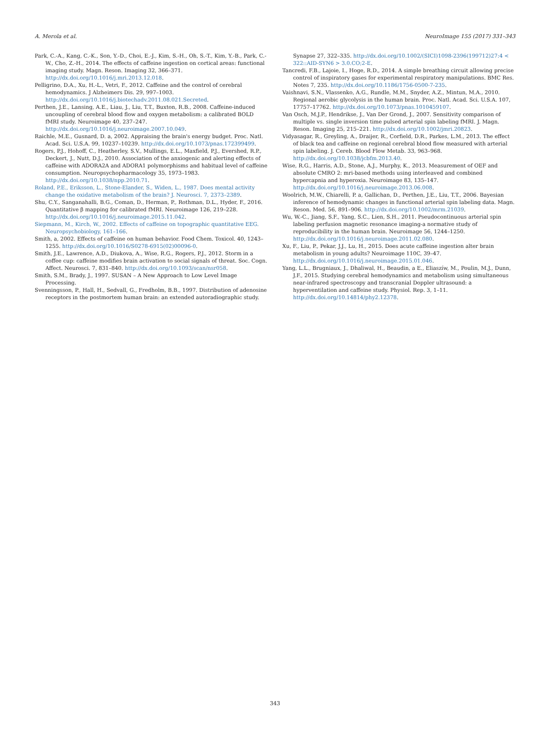A. Merola et al. NeuroImage 155 (2017) 331–343
Park, C.-A., Kang, C.-K., Son, Y.-D., Choi, E.-J., Kim, S.-H., Oh, S.-T., Kim, Y.-B., Park, C.-W., Cho, Z.-H., 2014. The effects of caffeine ingestion on cortical areas: functional imaging study. Magn. Reson. Imaging 32, 366–371. http://dx.doi.org/10.1016/j.mri.2013.12.018.
Pelligrino, D.A., Xu, H.-L., Vetri, F., 2012. Caffeine and the control of cerebral hemodynamics. J Alzheimers Dis. 29, 997–1003. http://dx.doi.org/10.1016/j.biotechadv.2011.08.021.Secreted.
Perthen, J.E., Lansing, A.E., Liau, J., Liu, T.T., Buxton, R.B., 2008. Caffeine-induced uncoupling of cerebral blood flow and oxygen metabolism: a calibrated BOLD fMRI study. Neuroimage 40, 237–247. http://dx.doi.org/10.1016/j.neuroimage.2007.10.049.
Raichle, M.E., Gusnard, D. a, 2002. Appraising the brain's energy budget. Proc. Natl. Acad. Sci. U.S.A. 99, 10237–10239. http://dx.doi.org/10.1073/pnas.172399499.
Rogers, P.J., Hohoff, C., Heatherley, S.V., Mullings, E.L., Maxfield, P.J., Evershed, R.P., Deckert, J., Nutt, D.J., 2010. Association of the anxiogenic and alerting effects of caffeine with ADORA2A and ADORA1 polymorphisms and habitual level of caffeine consumption. Neuropsychopharmacology 35, 1973–1983. http://dx.doi.org/10.1038/npp.2010.71.
Roland, P.E., Eriksson, L., Stone-Elander, S., Widen, L., 1987. Does mental activity change the oxidative metabolism of the brain? J. Neurosci. 7, 2373–2389.
Shu, C.Y., Sanganahalli, B.G., Coman, D., Herman, P., Rothman, D.L., Hyder, F., 2016. Quantitative β mapping for calibrated fMRI. Neuroimage 126, 219–228. http://dx.doi.org/10.1016/j.neuroimage.2015.11.042.
Siepmann, M., Kirch, W., 2002. Effects of caffeine on topographic quantitative EEG. Neuropsychobiology, 161–166.
Smith, a, 2002. Effects of caffeine on human behavior. Food Chem. Toxicol. 40, 1243–1255. http://dx.doi.org/10.1016/S0278-6915(02)00096-0.
Smith, J.E., Lawrence, A.D., Diukova, A., Wise, R.G., Rogers, P.J., 2012. Storm in a coffee cup: caffeine modifies brain activation to social signals of threat. Soc. Cogn. Affect. Neurosci. 7, 831–840. http://dx.doi.org/10.1093/scan/nsr058.
Smith, S.M., Brady, J., 1997. SUSAN – A New Approach to Low Level Image Processing.
Svenningsson, P., Hall, H., Sedvall, G., Fredholm, B.B., 1997. Distribution of adenosine receptors in the postmortem human brain: an extended autoradiographic study.
Synapse 27, 322–335. http://dx.doi.org/10.1002/(SICI)1098-2396(199712)27:4 < 322::AID-SYN6 > 3.0.CO;2-E.
Tancredi, F.B., Lajoie, I., Hoge, R.D., 2014. A simple breathing circuit allowing precise control of inspiratory gases for experimental respiratory manipulations. BMC Res. Notes 7, 235. http://dx.doi.org/10.1186/1756-0500-7-235.
Vaishnavi, S.N., Vlassenko, A.G., Rundle, M.M., Snyder, A.Z., Mintun, M.A., 2010. Regional aerobic glycolysis in the human brain. Proc. Natl. Acad. Sci. U.S.A. 107, 17757–17762. http://dx.doi.org/10.1073/pnas.1010459107.
Van Osch, M.J.P., Hendrikse, J., Van Der Grond, J., 2007. Sensitivity comparison of multiple vs. single inversion time pulsed arterial spin labeling fMRI. J. Magn. Reson. Imaging 25, 215–221. http://dx.doi.org/10.1002/jmri.20823.
Vidyasagar, R., Greyling, A., Draijer, R., Corfield, D.R., Parkes, L.M., 2013. The effect of black tea and caffeine on regional cerebral blood flow measured with arterial spin labeling. J. Cereb. Blood Flow Metab. 33, 963–968. http://dx.doi.org/10.1038/jcbfm.2013.40.
Wise, R.G., Harris, A.D., Stone, A.J., Murphy, K., 2013. Measurement of OEF and absolute CMRO 2: mri-based methods using interleaved and combined hypercapnia and hyperoxia. Neuroimage 83, 135–147. http://dx.doi.org/10.1016/j.neuroimage.2013.06.008.
Woolrich, M.W., Chiarelli, P. a, Gallichan, D., Perthen, J.E., Liu, T.T., 2006. Bayesian inference of hemodynamic changes in functional arterial spin labeling data. Magn. Reson. Med. 56, 891–906. http://dx.doi.org/10.1002/mrm.21039.
Wu, W.-C., Jiang, S.F., Yang, S.C., Lien, S.H., 2011. Pseudocontinuous arterial spin labeling perfusion magnetic resonance imaging-a normative study of reproducibility in the human brain. Neuroimage 56, 1244–1250. http://dx.doi.org/10.1016/j.neuroimage.2011.02.080.
Xu, F., Liu, P., Pekar, J.J., Lu, H., 2015. Does acute caffeine ingestion alter brain metabolism in young adults? Neuroimage 110C, 39–47. http://dx.doi.org/10.1016/j.neuroimage.2015.01.046.
Yang, L.L., Brugniaux, J., Dhaliwal, H., Beaudin, a E., Eliaszíw, M., Poulin, M.J., Dunn, J.F., 2015. Studying cerebral hemodynamics and metabolism using simultaneous near-infrared spectroscopy and transcranial Doppler ultrasound: a hyperventilation and caffeine study. Physiol. Rep. 3, 1–11. http://dx.doi.org/10.14814/phy2.12378.
343